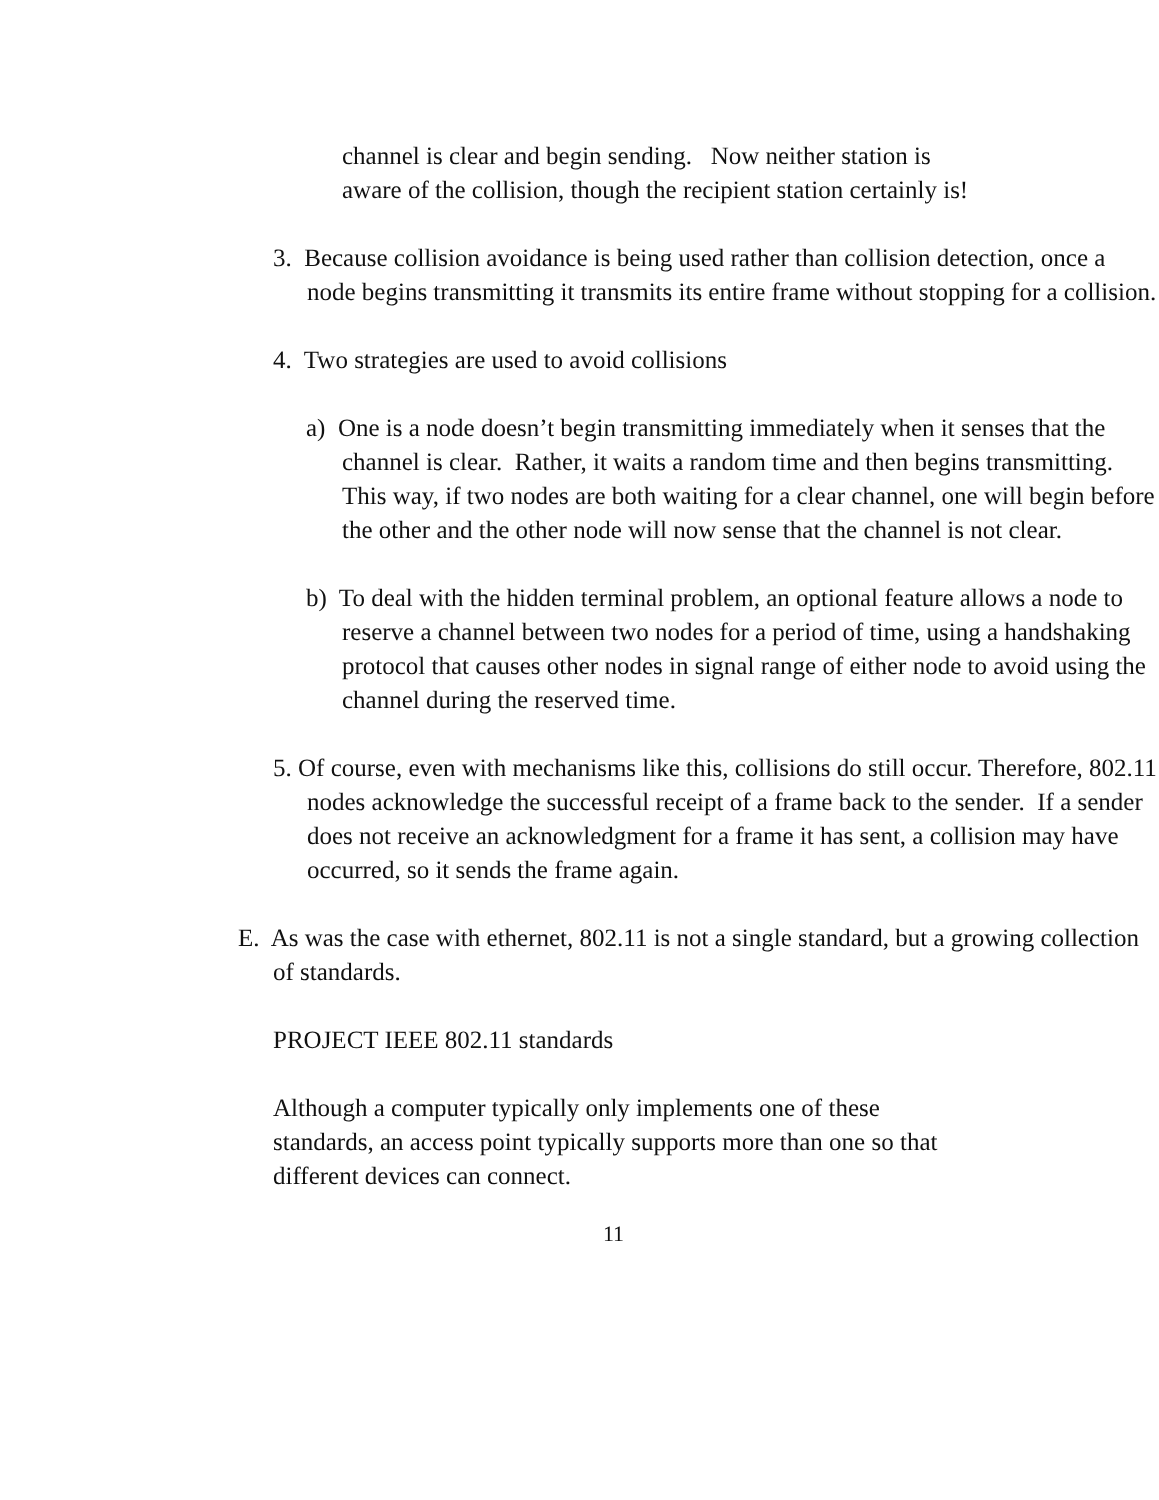channel is clear and begin sending. Now neither station is
aware of the collision, though the recipient station certainly is!
3. Because collision avoidance is being used rather than collision detection, once a node begins transmitting it transmits its entire frame without stopping for a collision.
4. Two strategies are used to avoid collisions
a) One is a node doesn’t begin transmitting immediately when it senses that the channel is clear. Rather, it waits a random time and then begins transmitting. This way, if two nodes are both waiting for a clear channel, one will begin before the other and the other node will now sense that the channel is not clear.
b) To deal with the hidden terminal problem, an optional feature allows a node to reserve a channel between two nodes for a period of time, using a handshaking protocol that causes other nodes in signal range of either node to avoid using the channel during the reserved time.
5. Of course, even with mechanisms like this, collisions do still occur. Therefore, 802.11 nodes acknowledge the successful receipt of a frame back to the sender. If a sender does not receive an acknowledgment for a frame it has sent, a collision may have occurred, so it sends the frame again.
E. As was the case with ethernet, 802.11 is not a single standard, but a growing collection of standards.
PROJECT IEEE 802.11 standards
Although a computer typically only implements one of these
standards, an access point typically supports more than one so that
different devices can connect.
11